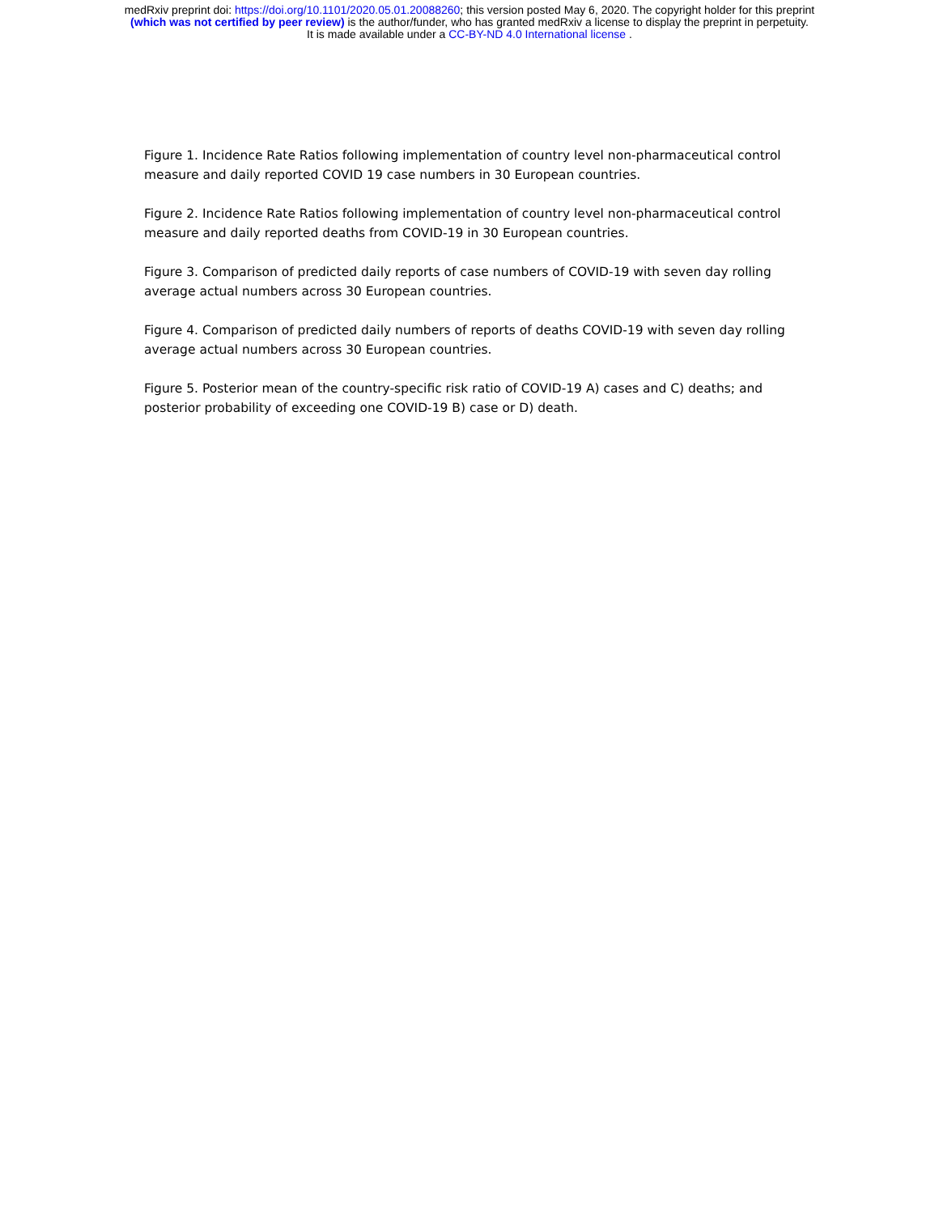medRxiv preprint doi: https://doi.org/10.1101/2020.05.01.20088260; this version posted May 6, 2020. The copyright holder for this preprint
(which was not certified by peer review) is the author/funder, who has granted medRxiv a license to display the preprint in perpetuity.
It is made available under a CC-BY-ND 4.0 International license .
Figure 1. Incidence Rate Ratios following implementation of country level non-pharmaceutical control measure and daily reported COVID 19 case numbers in 30 European countries.
Figure 2. Incidence Rate Ratios following implementation of country level non-pharmaceutical control measure and daily reported deaths from COVID-19 in 30 European countries.
Figure 3. Comparison of predicted daily reports of case numbers of COVID-19 with seven day rolling average actual numbers across 30 European countries.
Figure 4. Comparison of predicted daily numbers of reports of deaths COVID-19 with seven day rolling average actual numbers across 30 European countries.
Figure 5. Posterior mean of the country-specific risk ratio of COVID-19 A) cases and C) deaths; and posterior probability of exceeding one COVID-19 B) case or D) death.